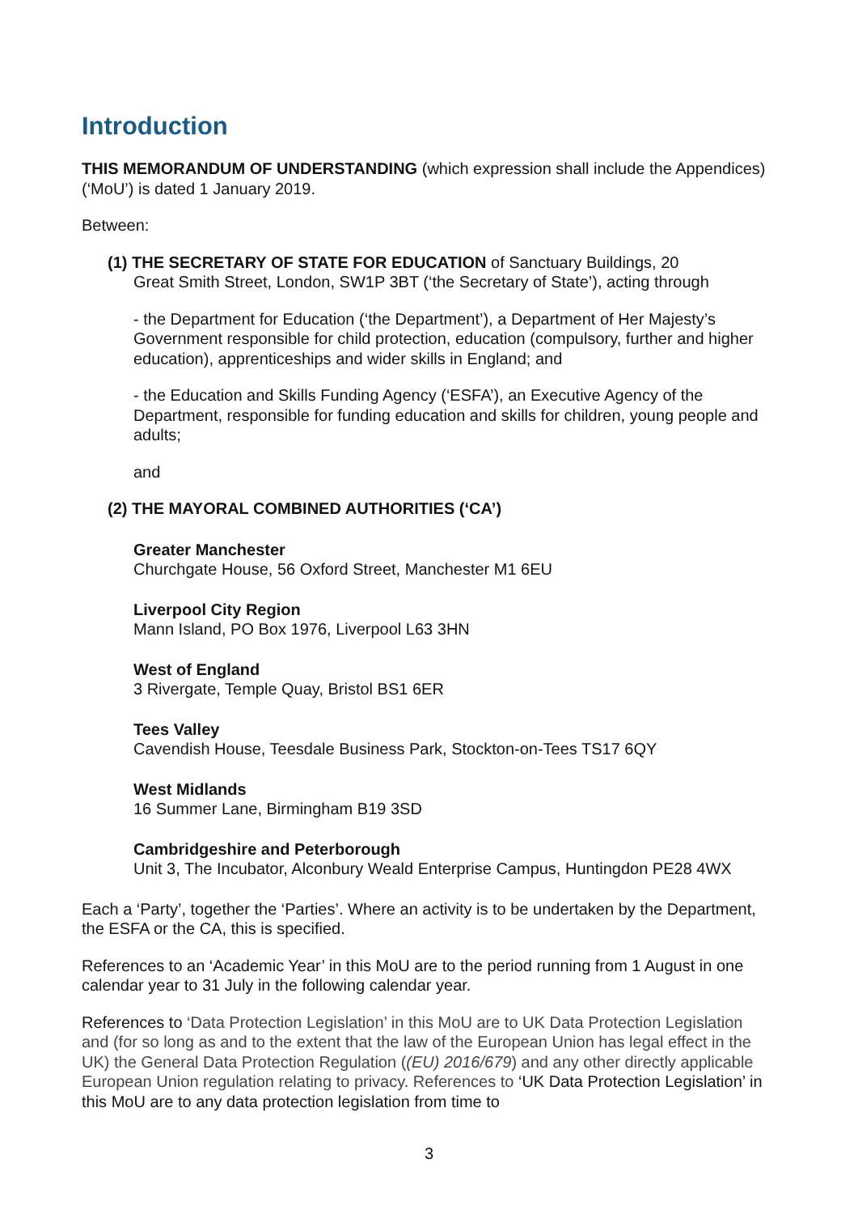Introduction
THIS MEMORANDUM OF UNDERSTANDING (which expression shall include the Appendices) (‘MoU’) is dated 1 January 2019.
Between:
(1) THE SECRETARY OF STATE FOR EDUCATION of Sanctuary Buildings, 20
Great Smith Street, London, SW1P 3BT (‘the Secretary of State’), acting through
- the Department for Education (‘the Department’), a Department of Her Majesty’s Government responsible for child protection, education (compulsory, further and higher education), apprenticeships and wider skills in England; and
- the Education and Skills Funding Agency (‘ESFA’), an Executive Agency of the Department, responsible for funding education and skills for children, young people and adults;
and
(2) THE MAYORAL COMBINED AUTHORITIES (‘CA’)
Greater Manchester
Churchgate House, 56 Oxford Street, Manchester M1 6EU
Liverpool City Region
Mann Island, PO Box 1976, Liverpool L63 3HN
West of England
3 Rivergate, Temple Quay, Bristol BS1 6ER
Tees Valley
Cavendish House, Teesdale Business Park, Stockton-on-Tees TS17 6QY
West Midlands
16 Summer Lane, Birmingham B19 3SD
Cambridgeshire and Peterborough
Unit 3, The Incubator, Alconbury Weald Enterprise Campus, Huntingdon PE28 4WX
Each a ‘Party’, together the ‘Parties’. Where an activity is to be undertaken by the Department, the ESFA or the CA, this is specified.
References to an ‘Academic Year’ in this MoU are to the period running from 1 August in one calendar year to 31 July in the following calendar year.
References to ‘Data Protection Legislation’ in this MoU are to UK Data Protection Legislation and (for so long as and to the extent that the law of the European Union has legal effect in the UK) the General Data Protection Regulation ((EU) 2016/679) and any other directly applicable European Union regulation relating to privacy. References to ‘UK Data Protection Legislation’ in this MoU are to any data protection legislation from time to
3